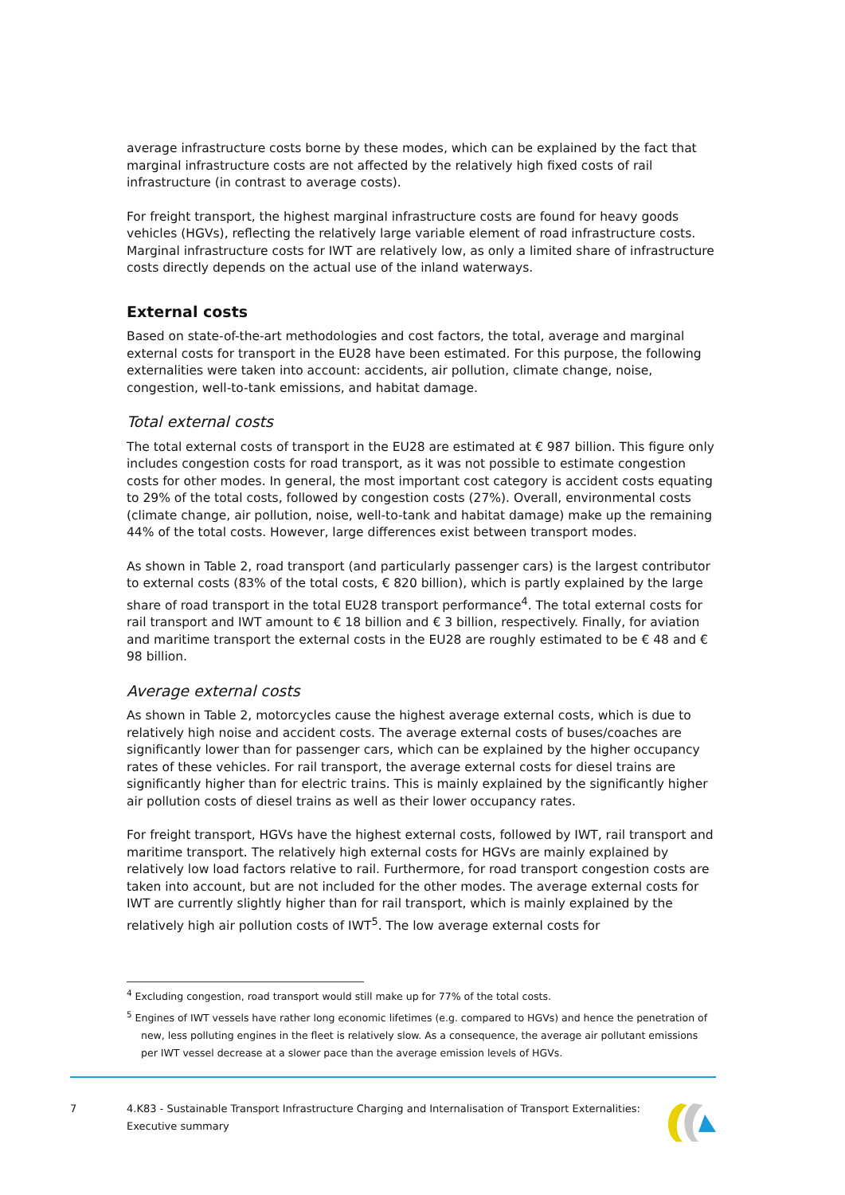average infrastructure costs borne by these modes, which can be explained by the fact that marginal infrastructure costs are not affected by the relatively high fixed costs of rail infrastructure (in contrast to average costs).
For freight transport, the highest marginal infrastructure costs are found for heavy goods vehicles (HGVs), reflecting the relatively large variable element of road infrastructure costs. Marginal infrastructure costs for IWT are relatively low, as only a limited share of infrastructure costs directly depends on the actual use of the inland waterways.
External costs
Based on state-of-the-art methodologies and cost factors, the total, average and marginal external costs for transport in the EU28 have been estimated. For this purpose, the following externalities were taken into account: accidents, air pollution, climate change, noise, congestion, well-to-tank emissions, and habitat damage.
Total external costs
The total external costs of transport in the EU28 are estimated at € 987 billion. This figure only includes congestion costs for road transport, as it was not possible to estimate congestion costs for other modes. In general, the most important cost category is accident costs equating to 29% of the total costs, followed by congestion costs (27%). Overall, environmental costs (climate change, air pollution, noise, well-to-tank and habitat damage) make up the remaining 44% of the total costs. However, large differences exist between transport modes.
As shown in Table 2, road transport (and particularly passenger cars) is the largest contributor to external costs (83% of the total costs, € 820 billion), which is partly explained by the large share of road transport in the total EU28 transport performance<sup>4</sup>. The total external costs for rail transport and IWT amount to € 18 billion and € 3 billion, respectively. Finally, for aviation and maritime transport the external costs in the EU28 are roughly estimated to be € 48 and € 98 billion.
Average external costs
As shown in Table 2, motorcycles cause the highest average external costs, which is due to relatively high noise and accident costs. The average external costs of buses/coaches are significantly lower than for passenger cars, which can be explained by the higher occupancy rates of these vehicles. For rail transport, the average external costs for diesel trains are significantly higher than for electric trains. This is mainly explained by the significantly higher air pollution costs of diesel trains as well as their lower occupancy rates.
For freight transport, HGVs have the highest external costs, followed by IWT, rail transport and maritime transport. The relatively high external costs for HGVs are mainly explained by relatively low load factors relative to rail. Furthermore, for road transport congestion costs are taken into account, but are not included for the other modes. The average external costs for IWT are currently slightly higher than for rail transport, which is mainly explained by the relatively high air pollution costs of IWT<sup>5</sup>. The low average external costs for
<sup>4</sup> Excluding congestion, road transport would still make up for 77% of the total costs.
<sup>5</sup> Engines of IWT vessels have rather long economic lifetimes (e.g. compared to HGVs) and hence the penetration of new, less polluting engines in the fleet is relatively slow. As a consequence, the average air pollutant emissions per IWT vessel decrease at a slower pace than the average emission levels of HGVs.
7 4.K83 - Sustainable Transport Infrastructure Charging and Internalisation of Transport Externalities: Executive summary